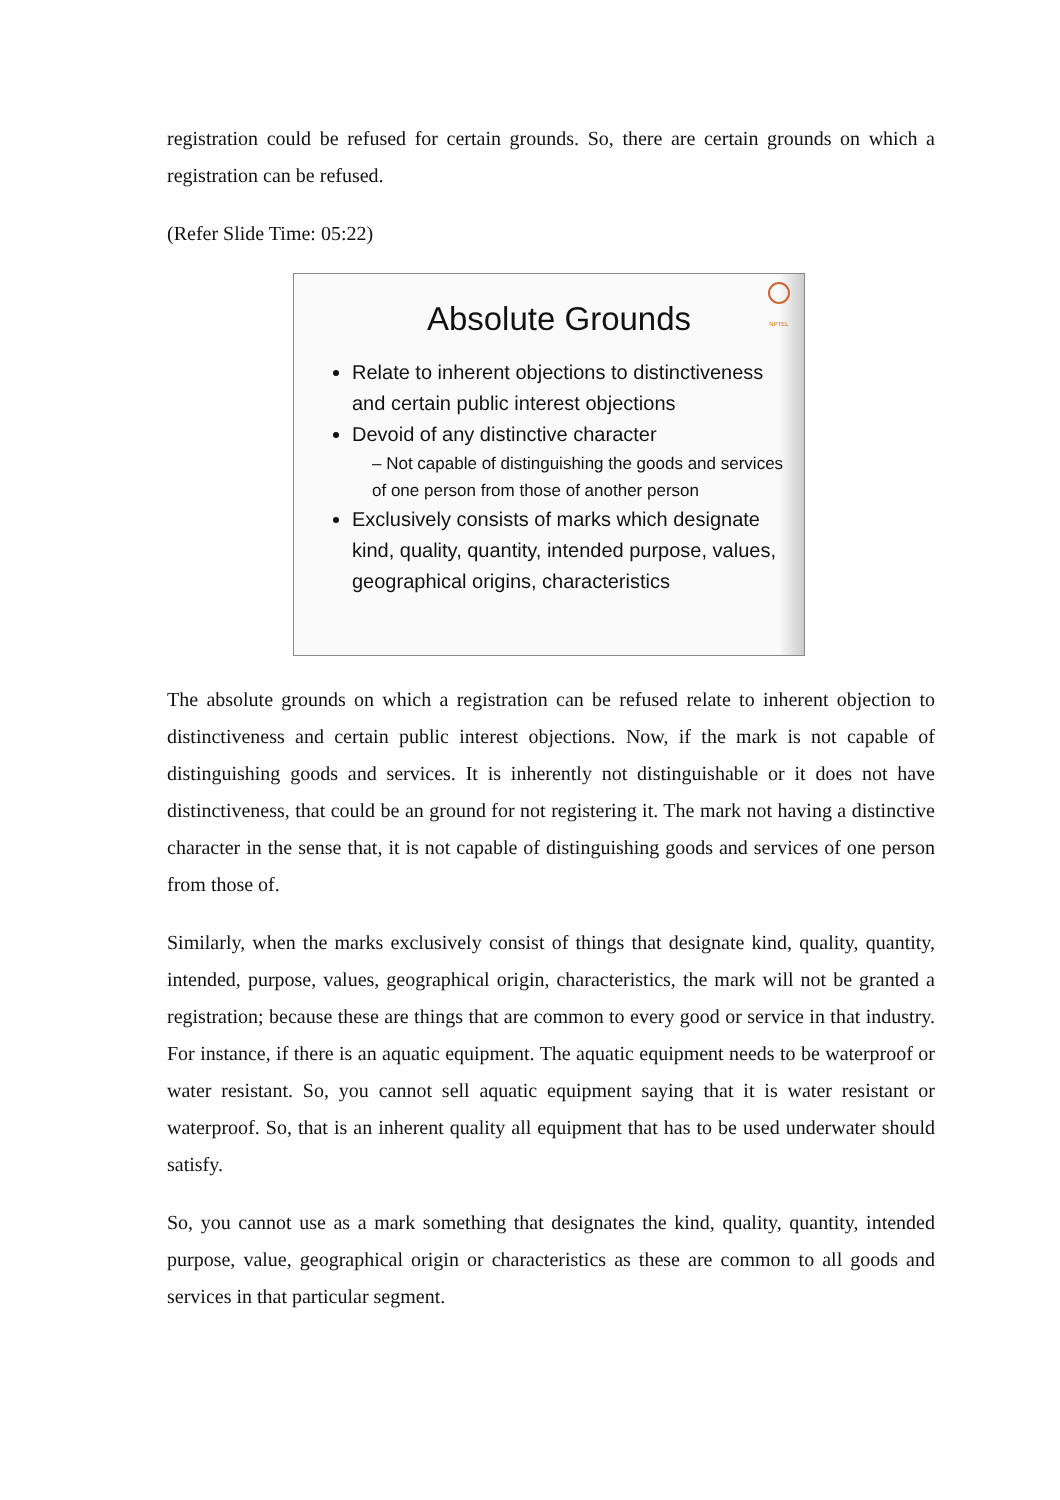registration could be refused for certain grounds. So, there are certain grounds on which a registration can be refused.
(Refer Slide Time: 05:22)
NPTEL
Absolute Grounds
Relate to inherent objections to distinctiveness and certain public interest objections
Devoid of any distinctive character
– Not capable of distinguishing the goods and services of one person from those of another person
Exclusively consists of marks which designate kind, quality, quantity, intended purpose, values, geographical origins, characteristics
The absolute grounds on which a registration can be refused relate to inherent objection to distinctiveness and certain public interest objections. Now, if the mark is not capable of distinguishing goods and services. It is inherently not distinguishable or it does not have distinctiveness, that could be an ground for not registering it. The mark not having a distinctive character in the sense that, it is not capable of distinguishing goods and services of one person from those of.
Similarly, when the marks exclusively consist of things that designate kind, quality, quantity, intended, purpose, values, geographical origin, characteristics, the mark will not be granted a registration; because these are things that are common to every good or service in that industry. For instance, if there is an aquatic equipment. The aquatic equipment needs to be waterproof or water resistant. So, you cannot sell aquatic equipment saying that it is water resistant or waterproof. So, that is an inherent quality all equipment that has to be used underwater should satisfy.
So, you cannot use as a mark something that designates the kind, quality, quantity, intended purpose, value, geographical origin or characteristics as these are common to all goods and services in that particular segment.